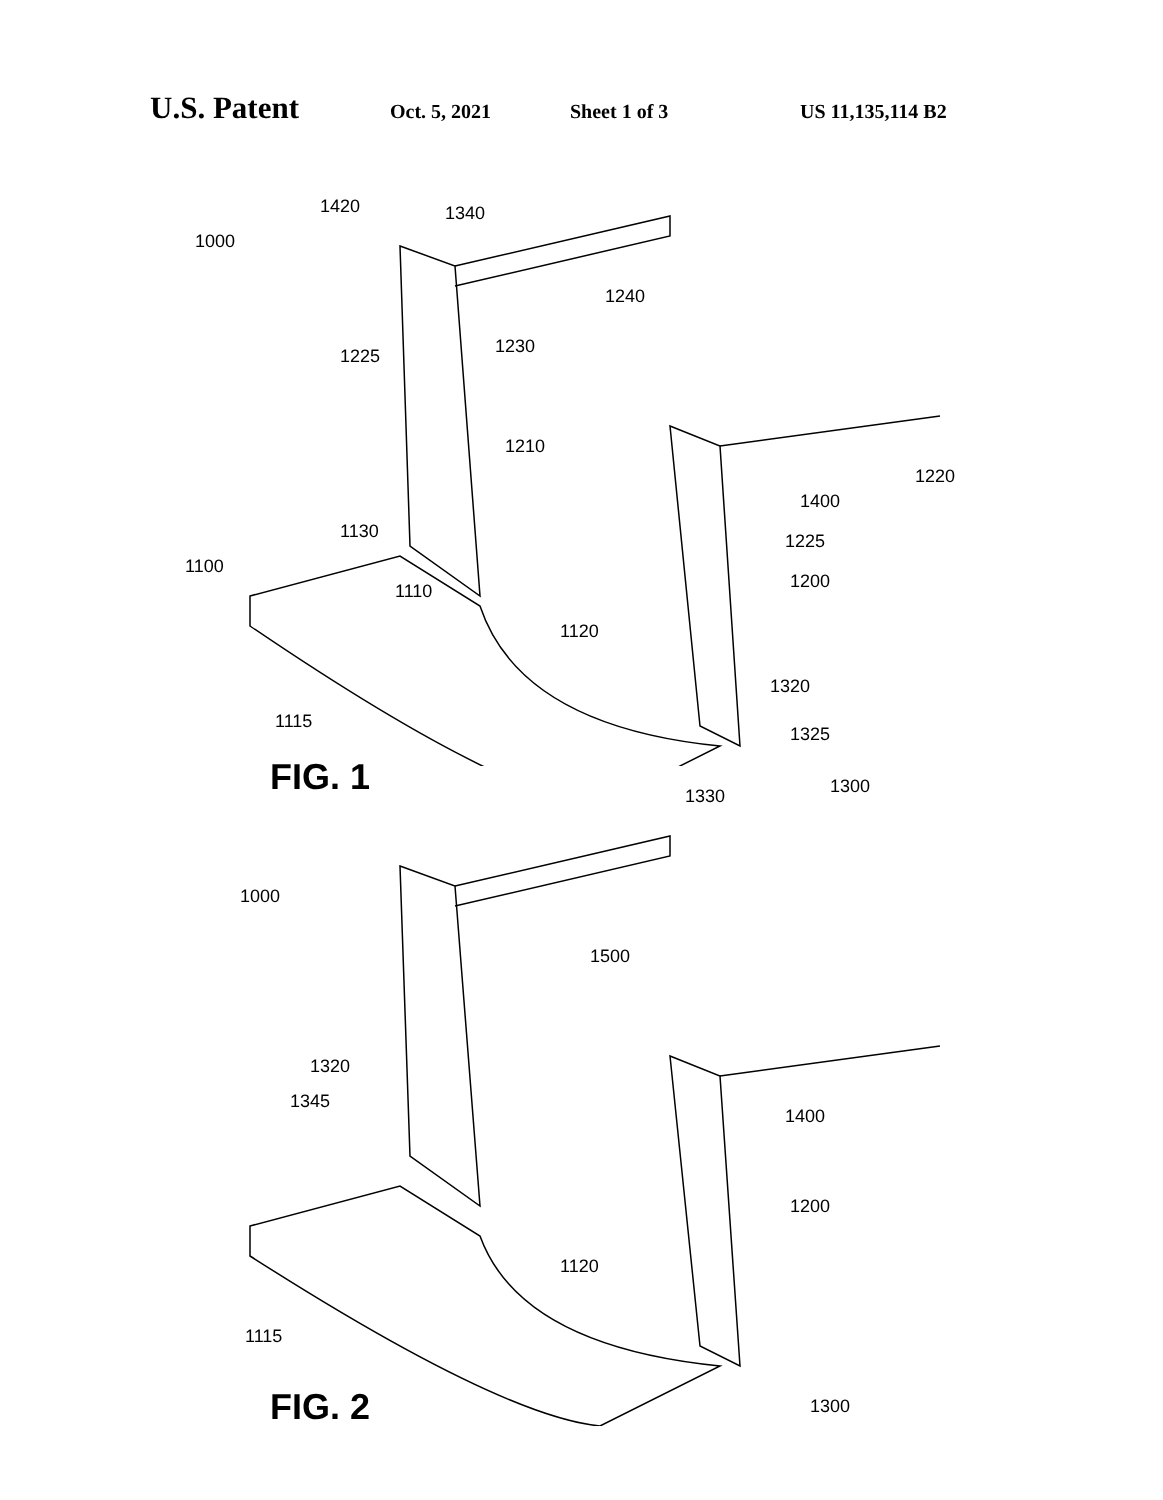U.S. Patent Oct. 5, 2021 Sheet 1 of 3 US 11,135,114 B2
1420 1340
1000
1240
1230 1225
1210
1220
1400
1130 1225
1100
1110 1200
1120
1320
1115
1325
FIG. 1 1330 1300
1000
1500
1320
1345
1400
1200
1120
1115
FIG. 2 1300